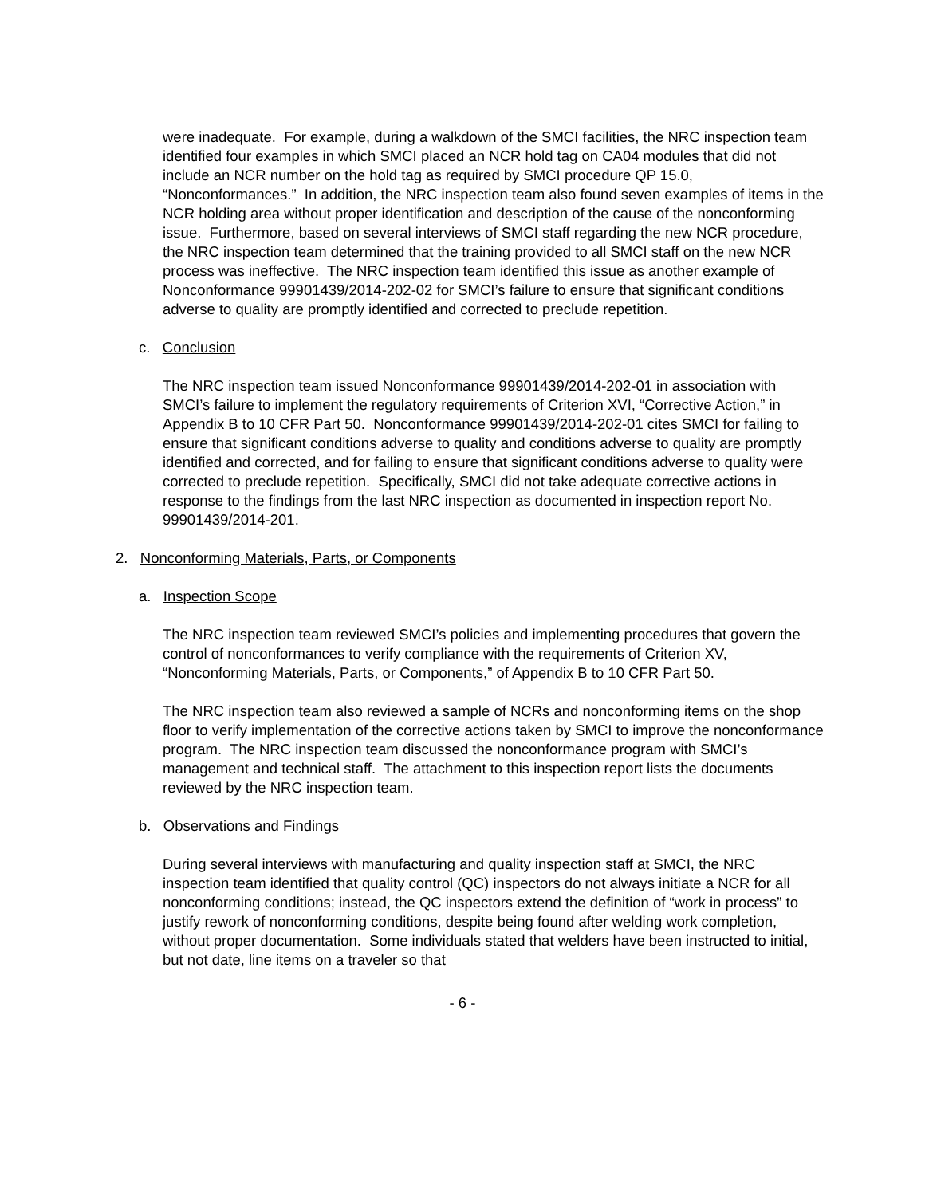were inadequate. For example, during a walkdown of the SMCI facilities, the NRC inspection team identified four examples in which SMCI placed an NCR hold tag on CA04 modules that did not include an NCR number on the hold tag as required by SMCI procedure QP 15.0, “Nonconformances.” In addition, the NRC inspection team also found seven examples of items in the NCR holding area without proper identification and description of the cause of the nonconforming issue. Furthermore, based on several interviews of SMCI staff regarding the new NCR procedure, the NRC inspection team determined that the training provided to all SMCI staff on the new NCR process was ineffective. The NRC inspection team identified this issue as another example of Nonconformance 99901439/2014-202-02 for SMCI’s failure to ensure that significant conditions adverse to quality are promptly identified and corrected to preclude repetition.
c. Conclusion
The NRC inspection team issued Nonconformance 99901439/2014-202-01 in association with SMCI’s failure to implement the regulatory requirements of Criterion XVI, “Corrective Action,” in Appendix B to 10 CFR Part 50. Nonconformance 99901439/2014-202-01 cites SMCI for failing to ensure that significant conditions adverse to quality and conditions adverse to quality are promptly identified and corrected, and for failing to ensure that significant conditions adverse to quality were corrected to preclude repetition. Specifically, SMCI did not take adequate corrective actions in response to the findings from the last NRC inspection as documented in inspection report No. 99901439/2014-201.
2. Nonconforming Materials, Parts, or Components
a. Inspection Scope
The NRC inspection team reviewed SMCI’s policies and implementing procedures that govern the control of nonconformances to verify compliance with the requirements of Criterion XV, “Nonconforming Materials, Parts, or Components,” of Appendix B to 10 CFR Part 50.
The NRC inspection team also reviewed a sample of NCRs and nonconforming items on the shop floor to verify implementation of the corrective actions taken by SMCI to improve the nonconformance program. The NRC inspection team discussed the nonconformance program with SMCI’s management and technical staff. The attachment to this inspection report lists the documents reviewed by the NRC inspection team.
b. Observations and Findings
During several interviews with manufacturing and quality inspection staff at SMCI, the NRC inspection team identified that quality control (QC) inspectors do not always initiate a NCR for all nonconforming conditions; instead, the QC inspectors extend the definition of “work in process” to justify rework of nonconforming conditions, despite being found after welding work completion, without proper documentation. Some individuals stated that welders have been instructed to initial, but not date, line items on a traveler so that
- 6 -